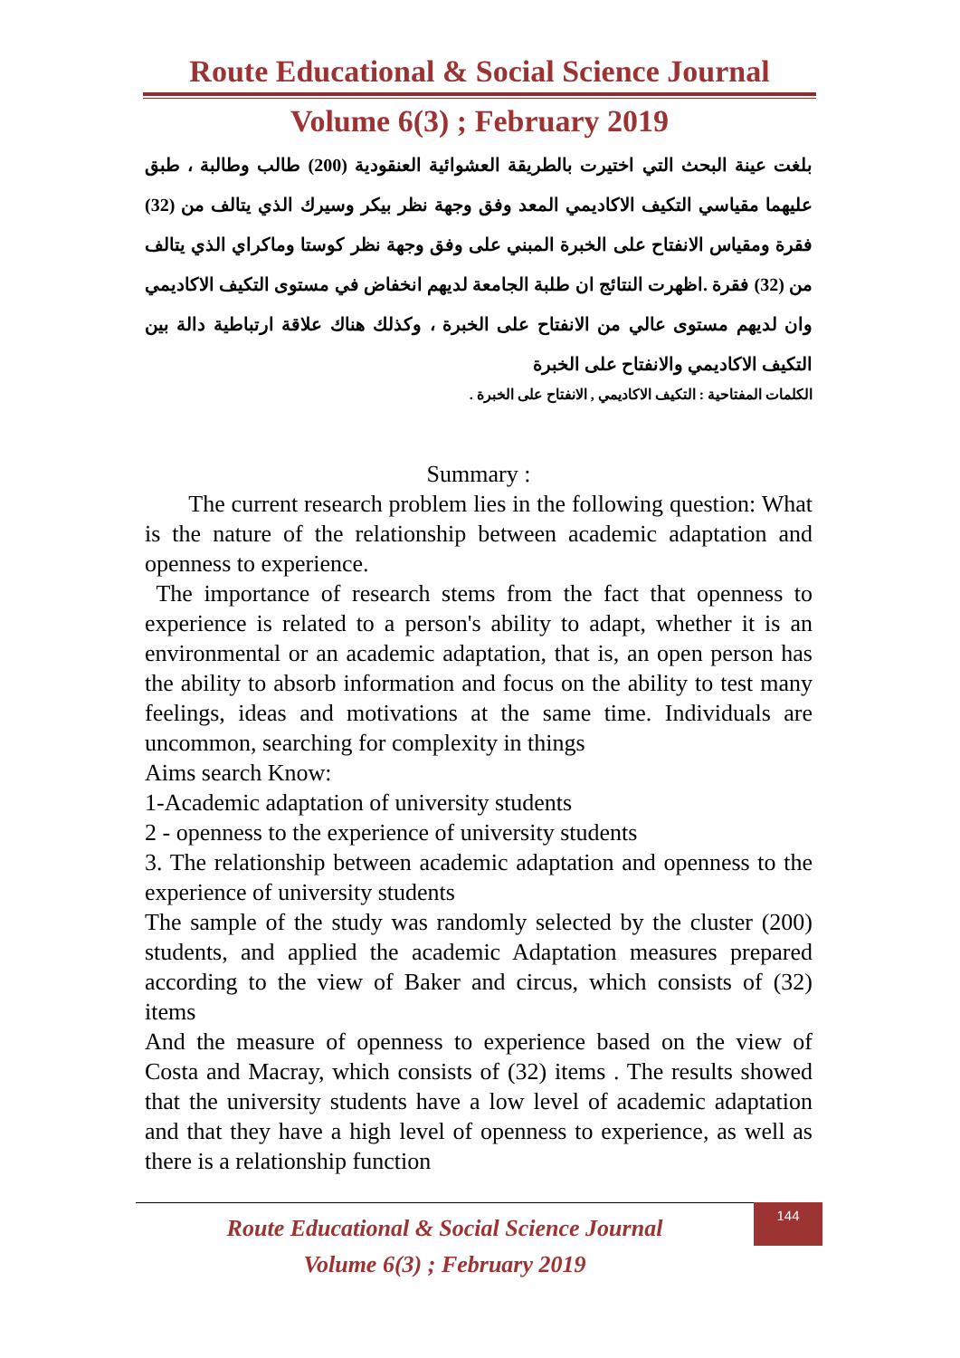Route Educational & Social Science Journal
Volume 6(3) ; February 2019
بلغت عينة البحث التي اختيرت بالطريقة العشوائية العنقودية (200) طالب وطالبة ، طبق عليهما مقياسي التكيف الاكاديمي المعد وفق وجهة نظر بيكر وسيرك الذي يتالف من (32) فقرة ومقياس الانفتاح على الخبرة المبني على وفق وجهة نظر كوستا وماكراي الذي يتالف من (32) فقرة .اظهرت النتائج ان طلبة الجامعة لديهم انخفاض في مستوى التكيف الاكاديمي وان لديهم مستوى عالي من الانفتاح على الخبرة ، وكذلك هناك علاقة ارتباطية دالة بين التكيف الاكاديمي والانفتاح على الخبرة
الكلمات المفتاحية : التكيف الاكاديمي , الانفتاح على الخبرة .
Summary :
The current research problem lies in the following question: What is the nature of the relationship between academic adaptation and openness to experience.
The importance of research stems from the fact that openness to experience is related to a person's ability to adapt, whether it is an environmental or an academic adaptation, that is, an open person has the ability to absorb information and focus on the ability to test many feelings, ideas and motivations at the same time. Individuals are uncommon, searching for complexity in things
Aims search Know:
1-Academic adaptation of university students
2 - openness to the experience of university students
3. The relationship between academic adaptation and openness to the experience of university students
The sample of the study was randomly selected by the cluster (200) students, and applied the academic Adaptation measures prepared according to the view of Baker and circus, which consists of (32) items
And the measure of openness to experience based on the view of Costa and Macray, which consists of (32) items . The results showed that the university students have a low level of academic adaptation and that they have a high level of openness to experience, as well as there is a relationship function
Route Educational & Social Science Journal
Volume 6(3) ; February 2019
144